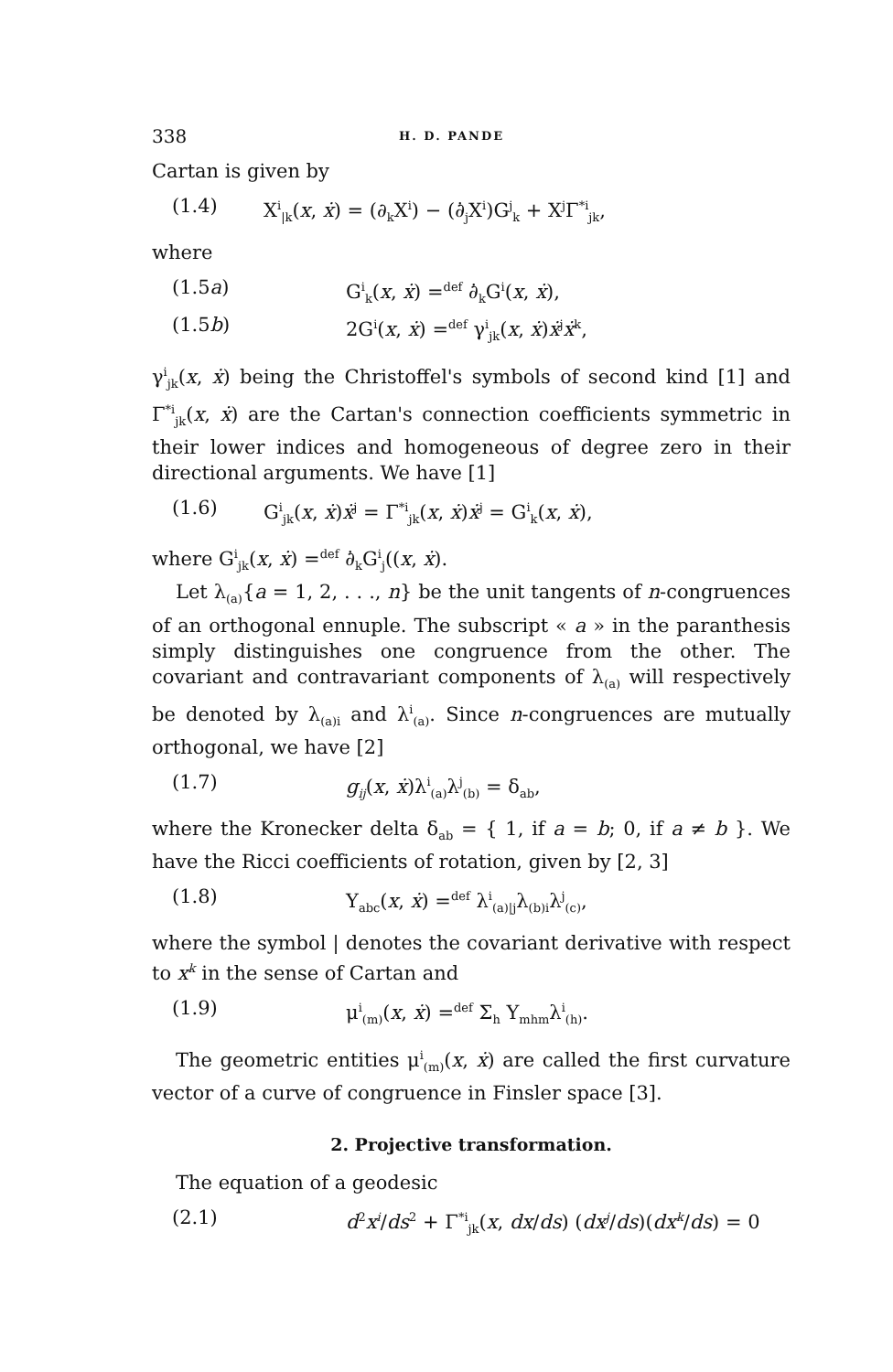338 H. D. PANDE
Cartan is given by
(1.4) X<sup>i</sup><sub>|k</sub>(x, ẋ) = (∂<sub>k</sub>X<sup>i</sup>) − (∂̇<sub>j</sub>X<sup>i</sup>)G<sup>j</sup><sub>k</sub> + X<sup>j</sup>Γ<sup>*i</sup><sub>jk</sub>,
where
(1.5a) G<sup>i</sup><sub>k</sub>(x, ẋ) =<sup>def</sup> ∂̇<sub>k</sub>G<sup>i</sup>(x, ẋ),
(1.5b) 2G<sup>i</sup>(x, ẋ) =<sup>def</sup> γ<sup>i</sup><sub>jk</sub>(x, ẋ)ẋ<sup>j</sup>ẋ<sup>k</sup>,
γ<sup>i</sup><sub>jk</sub>(x, ẋ) being the Christoffel's symbols of second kind [1] and Γ<sup>*i</sup><sub>jk</sub>(x, ẋ) are the Cartan's connection coefficients symmetric in their lower indices and homogeneous of degree zero in their directional arguments. We have [1]
(1.6) G<sup>i</sup><sub>jk</sub>(x, ẋ)ẋ<sup>j</sup> = Γ<sup>*i</sup><sub>jk</sub>(x, ẋ)ẋ<sup>j</sup> = G<sup>i</sup><sub>k</sub>(x, ẋ),
where G<sup>i</sup><sub>jk</sub>(x, ẋ) =<sup>def</sup> ∂̇<sub>k</sub>G<sup>i</sup><sub>j</sub>((x, ẋ).
Let λ<sub>(a)</sub>{a = 1, 2, . . ., n} be the unit tangents of n-congruences of an orthogonal ennuple. The subscript « a » in the paranthesis simply distinguishes one congruence from the other. The covariant and contravariant components of λ<sub>(a)</sub> will respectively be denoted by λ<sub>(a)i</sub> and λ<sup>i</sup><sub>(a)</sub>. Since n-congruences are mutually orthogonal, we have [2]
(1.7) g<sub>ij</sub>(x, ẋ)λ<sup>i</sup><sub>(a)</sub>λ<sup>j</sup><sub>(b)</sub> = δ<sub>ab</sub>,
where the Kronecker delta δ<sub>ab</sub> = { 1, if a = b; 0, if a ≠ b }. We have the Ricci coefficients of rotation, given by [2, 3]
(1.8) Y<sub>abc</sub>(x, ẋ) =<sup>def</sup> λ<sup>i</sup><sub>(a)|j</sub>λ<sub>(b)i</sub>λ<sup>j</sup><sub>(c)</sub>,
where the symbol | denotes the covariant derivative with respect to x<sup>k</sup> in the sense of Cartan and
(1.9) μ<sup>i</sup><sub>(m)</sub>(x, ẋ) =<sup>def</sup> Σ<sub>h</sub> Y<sub>mhm</sub>λ<sup>i</sup><sub>(h)</sub>.
The geometric entities μ<sup>i</sup><sub>(m)</sub>(x, ẋ) are called the first curvature vector of a curve of congruence in Finsler space [3].
2. Projective transformation.
The equation of a geodesic
(2.1) d<sup>2</sup>x<sup>i</sup>/ds<sup>2</sup> + Γ<sup>*i</sup><sub>jk</sub>(x, dx/ds) (dx<sup>j</sup>/ds)(dx<sup>k</sup>/ds) = 0